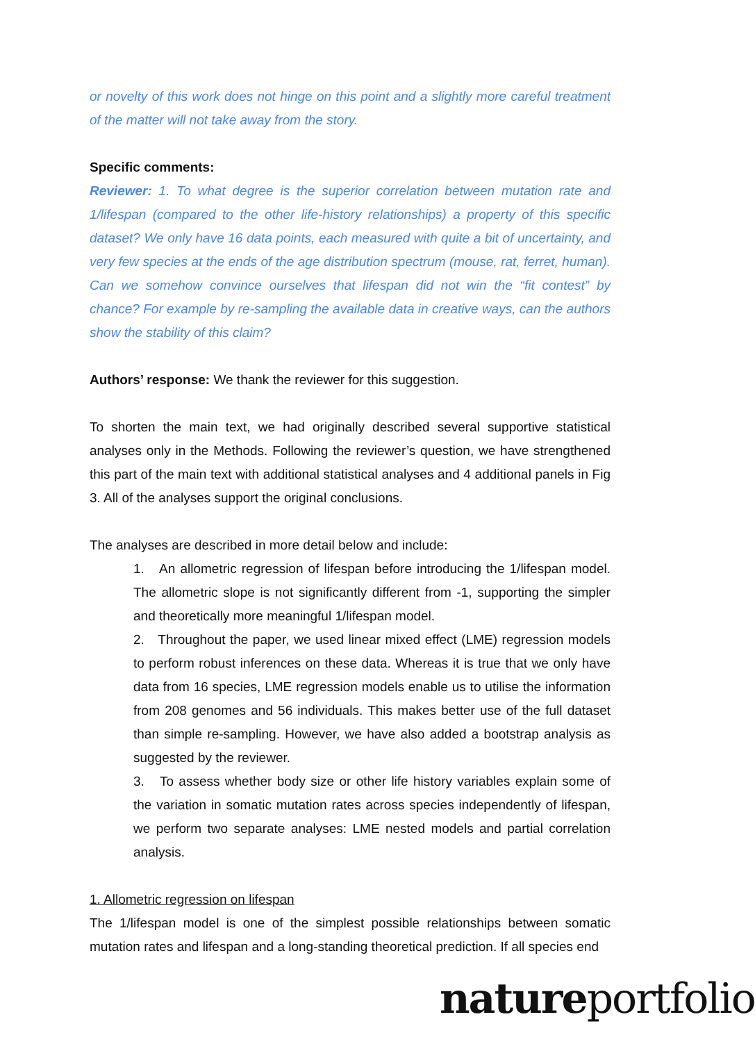or novelty of this work does not hinge on this point and a slightly more careful treatment of the matter will not take away from the story.
Specific comments:
Reviewer: 1. To what degree is the superior correlation between mutation rate and 1/lifespan (compared to the other life-history relationships) a property of this specific dataset? We only have 16 data points, each measured with quite a bit of uncertainty, and very few species at the ends of the age distribution spectrum (mouse, rat, ferret, human). Can we somehow convince ourselves that lifespan did not win the “fit contest” by chance? For example by re-sampling the available data in creative ways, can the authors show the stability of this claim?
Authors’ response: We thank the reviewer for this suggestion.
To shorten the main text, we had originally described several supportive statistical analyses only in the Methods. Following the reviewer’s question, we have strengthened this part of the main text with additional statistical analyses and 4 additional panels in Fig 3. All of the analyses support the original conclusions.
The analyses are described in more detail below and include:
1. An allometric regression of lifespan before introducing the 1/lifespan model. The allometric slope is not significantly different from -1, supporting the simpler and theoretically more meaningful 1/lifespan model.
2. Throughout the paper, we used linear mixed effect (LME) regression models to perform robust inferences on these data. Whereas it is true that we only have data from 16 species, LME regression models enable us to utilise the information from 208 genomes and 56 individuals. This makes better use of the full dataset than simple re-sampling. However, we have also added a bootstrap analysis as suggested by the reviewer.
3. To assess whether body size or other life history variables explain some of the variation in somatic mutation rates across species independently of lifespan, we perform two separate analyses: LME nested models and partial correlation analysis.
1. Allometric regression on lifespan
The 1/lifespan model is one of the simplest possible relationships between somatic mutation rates and lifespan and a long-standing theoretical prediction. If all species end
natureportfolio